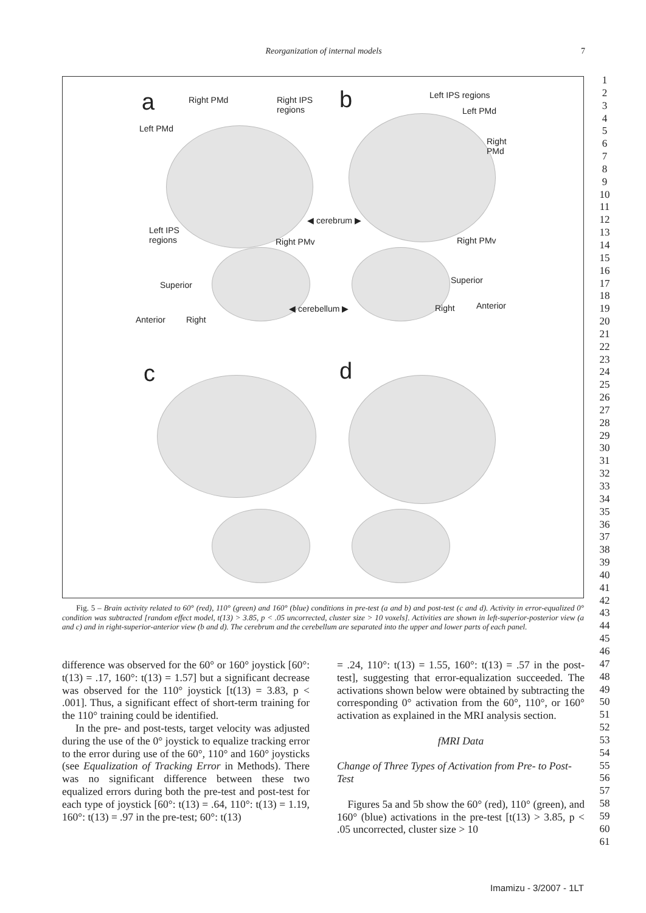Reorganization of internal models 7
a Right PMd
Right IPS
regions
b Left IPS regions
Left PMd
Left PMd
Right
PMd
◀ cerebrum ▶
Left IPS
regions
Right PMv Right PMv
Superior Superior
◀ cerebellum ▶ Anterior
Anterior Right
Right
c d
Fig. 5 – Brain activity related to 60° (red), 110° (green) and 160° (blue) conditions in pre-test (a and b) and post-test (c and d). Activity in error-equalized 0° condition was subtracted [random effect model, t(13) > 3.85, p < .05 uncorrected, cluster size > 10 voxels]. Activities are shown in left-superior-posterior view (a and c) and in right-superior-anterior view (b and d). The cerebrum and the cerebellum are separated into the upper and lower parts of each panel.
difference was observed for the 60° or 160° joystick [60°: t(13) = .17, 160°: t(13) = 1.57] but a significant decrease was observed for the 110° joystick [t(13) = 3.83, p < .001]. Thus, a significant effect of short-term training for the 110° training could be identified.
In the pre- and post-tests, target velocity was adjusted during the use of the 0° joystick to equalize tracking error to the error during use of the 60°, 110° and 160° joysticks (see Equalization of Tracking Error in Methods). There was no significant difference between these two equalized errors during both the pre-test and post-test for each type of joystick [60°: t(13) = .64, 110°: t(13) = 1.19, 160°: t(13) = .97 in the pre-test; 60°: t(13)
= .24, 110°: t(13) = 1.55, 160°: t(13) = .57 in the post-test], suggesting that error-equalization succeeded. The activations shown below were obtained by subtracting the corresponding 0° activation from the 60°, 110°, or 160° activation as explained in the MRI analysis section.
fMRI Data
Change of Three Types of Activation from Pre- to Post-Test
Figures 5a and 5b show the 60° (red), 110° (green), and 160° (blue) activations in the pre-test [t(13) > 3.85, p < .05 uncorrected, cluster size > 10
1
2
3
4
5
6
7
8
9
10
11
12
13
14
15
16
17
18
19
20
21
22
23
24
25
26
27
28
29
30
31
32
33
34
35
36
37
38
39
40
41
42
43
44
45
46
47
48
49
50
51
52
53
54
55
56
57
58
59
60
61
Imamizu - 3/2007 - 1LT